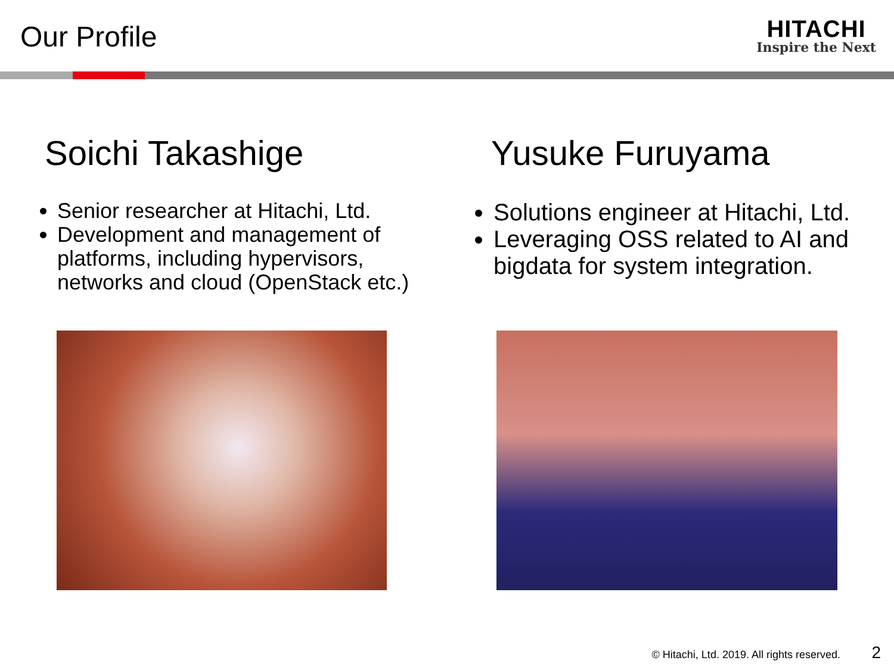Our Profile
HITACHI
Inspire the Next
Soichi Takashige
Senior researcher at Hitachi, Ltd.
Development and management of platforms, including hypervisors, networks and cloud (OpenStack etc.)
Yusuke Furuyama
Solutions engineer at Hitachi, Ltd.
Leveraging OSS related to AI and bigdata for system integration.
© Hitachi, Ltd. 2019. All rights reserved.
2